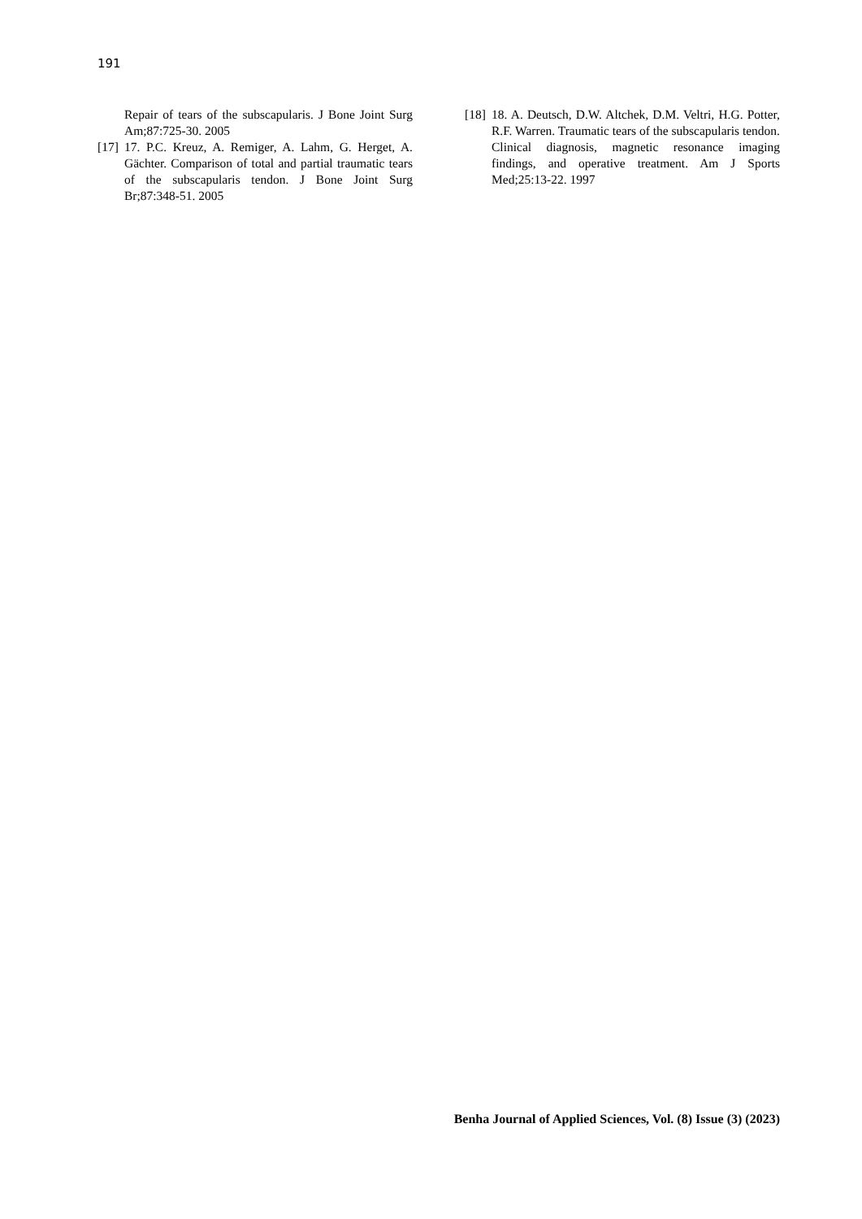191
Repair of tears of the subscapularis. J Bone Joint Surg Am;87:725-30. 2005
[17] 17. P.C. Kreuz, A. Remiger, A. Lahm, G. Herget, A. Gächter. Comparison of total and partial traumatic tears of the subscapularis tendon. J Bone Joint Surg Br;87:348-51. 2005
[18] 18. A. Deutsch, D.W. Altchek, D.M. Veltri, H.G. Potter, R.F. Warren. Traumatic tears of the subscapularis tendon. Clinical diagnosis, magnetic resonance imaging findings, and operative treatment. Am J Sports Med;25:13-22. 1997
Benha Journal of Applied Sciences, Vol. (8) Issue (3) (2023)